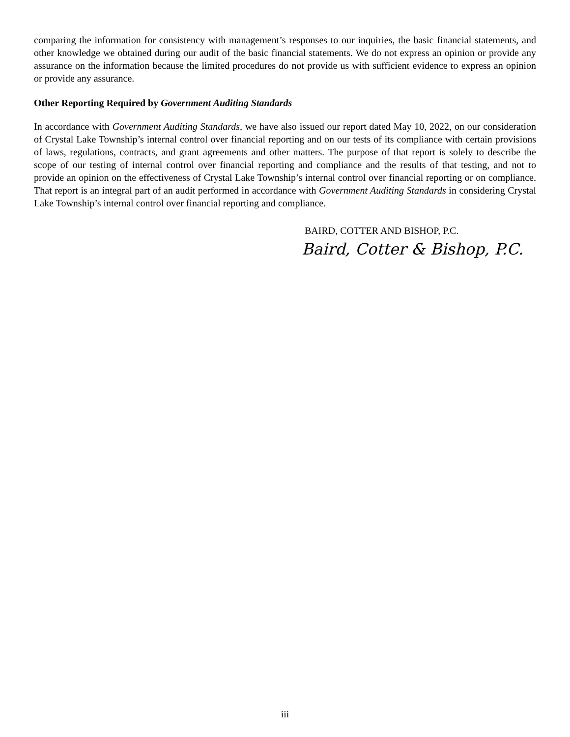comparing the information for consistency with management’s responses to our inquiries, the basic financial statements, and other knowledge we obtained during our audit of the basic financial statements. We do not express an opinion or provide any assurance on the information because the limited procedures do not provide us with sufficient evidence to express an opinion or provide any assurance.
Other Reporting Required by Government Auditing Standards
In accordance with Government Auditing Standards, we have also issued our report dated May 10, 2022, on our consideration of Crystal Lake Township’s internal control over financial reporting and on our tests of its compliance with certain provisions of laws, regulations, contracts, and grant agreements and other matters. The purpose of that report is solely to describe the scope of our testing of internal control over financial reporting and compliance and the results of that testing, and not to provide an opinion on the effectiveness of Crystal Lake Township’s internal control over financial reporting or on compliance. That report is an integral part of an audit performed in accordance with Government Auditing Standards in considering Crystal Lake Township’s internal control over financial reporting and compliance.
BAIRD, COTTER AND BISHOP, P.C.
Baird, Cotter & Bishop, P.C.
iii